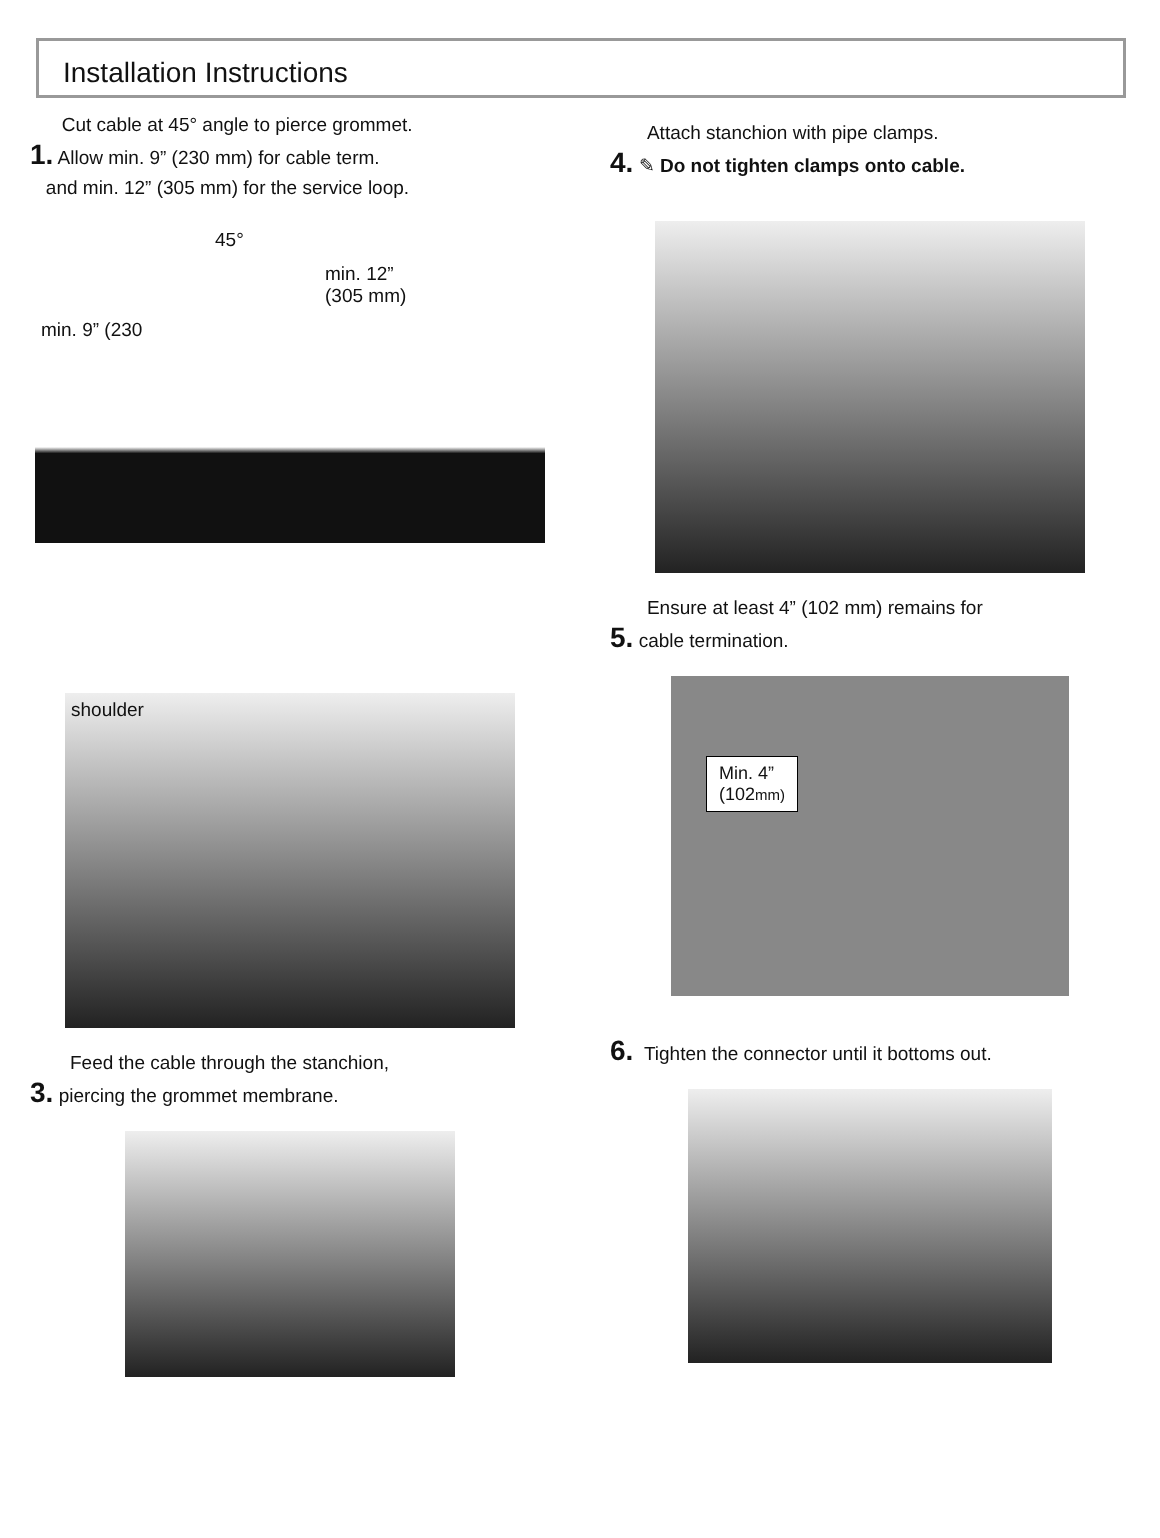Installation Instructions
Cut cable at 45° angle to pierce grommet.
1. Allow min. 9” (230 mm) for cable term.
and min. 12” (305 mm) for the service loop.
45°
min. 12”
(305 mm)
min. 9” (230
shoulder
Feed the cable through the stanchion,
3. piercing the grommet membrane.
Attach stanchion with pipe clamps.
4. ✎ Do not tighten clamps onto cable.
Ensure at least 4” (102 mm) remains for
5. cable termination.
Min. 4”
(102mm)
6. Tighten the connector until it bottoms out.